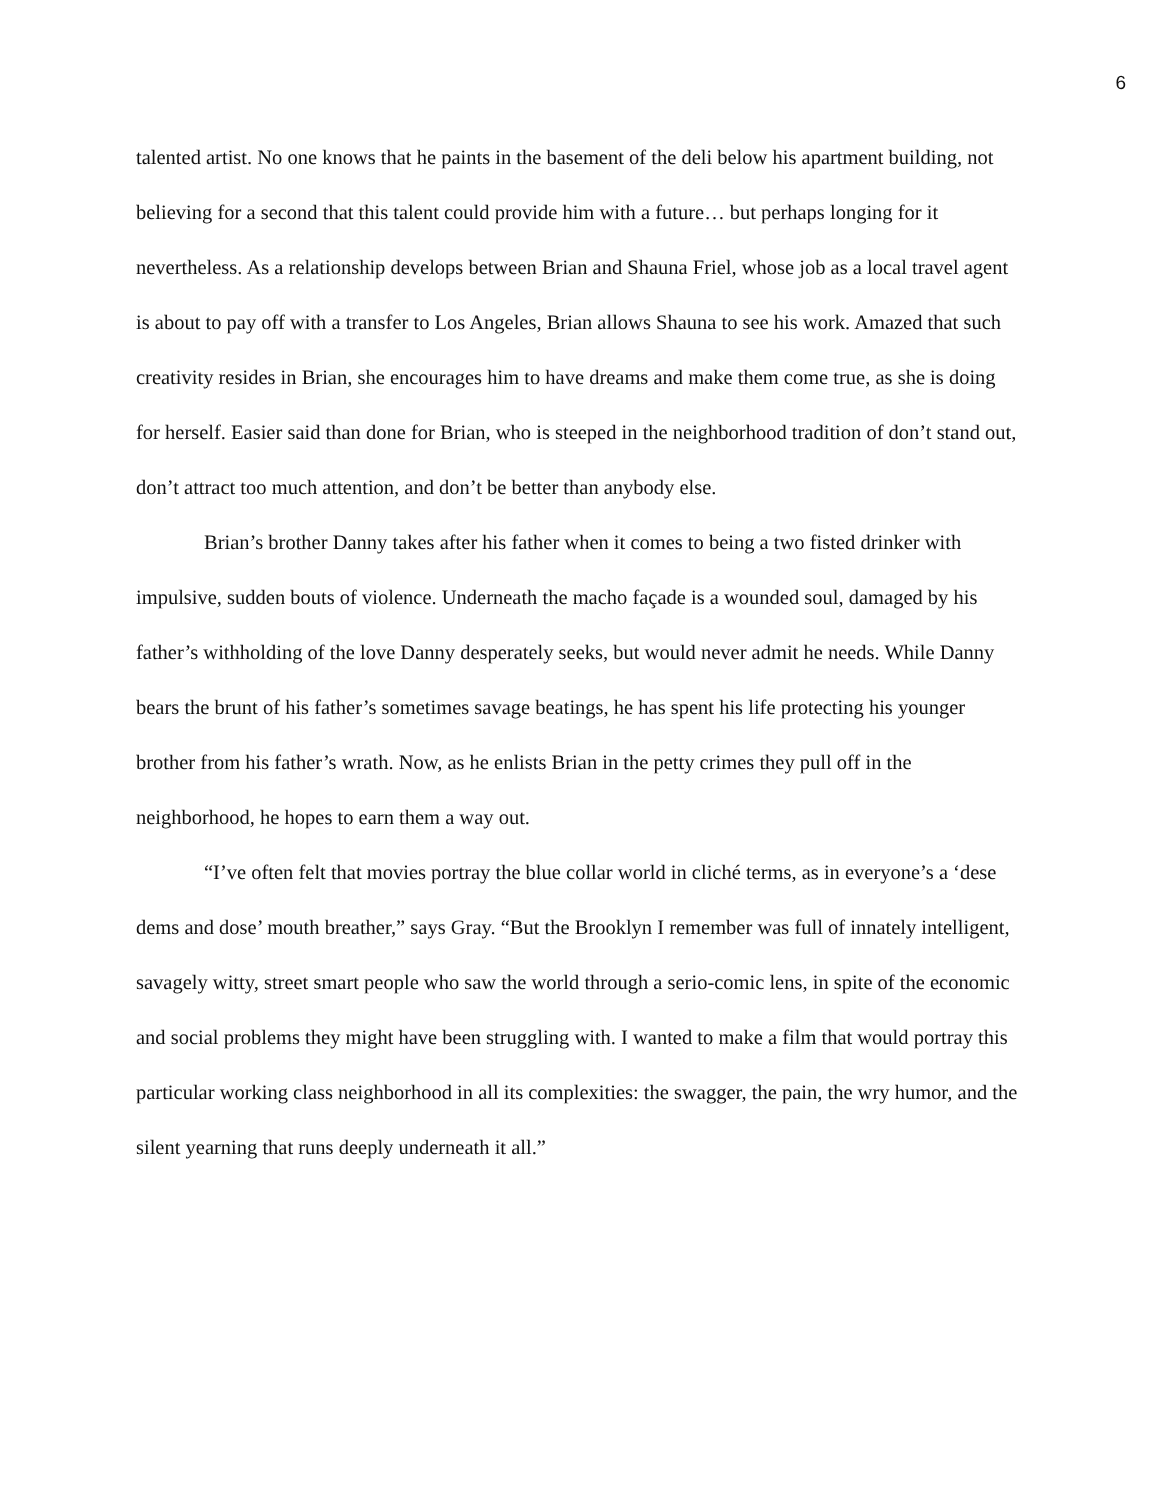6
talented artist. No one knows that he paints in the basement of the deli below his apartment building, not believing for a second that this talent could provide him with a future… but perhaps longing for it nevertheless. As a relationship develops between Brian and Shauna Friel, whose job as a local travel agent is about to pay off with a transfer to Los Angeles, Brian allows Shauna to see his work. Amazed that such creativity resides in Brian, she encourages him to have dreams and make them come true, as she is doing for herself. Easier said than done for Brian, who is steeped in the neighborhood tradition of don’t stand out, don’t attract too much attention, and don’t be better than anybody else.
Brian’s brother Danny takes after his father when it comes to being a two fisted drinker with impulsive, sudden bouts of violence. Underneath the macho façade is a wounded soul, damaged by his father’s withholding of the love Danny desperately seeks, but would never admit he needs. While Danny bears the brunt of his father’s sometimes savage beatings, he has spent his life protecting his younger brother from his father’s wrath. Now, as he enlists Brian in the petty crimes they pull off in the neighborhood, he hopes to earn them a way out.
“I’ve often felt that movies portray the blue collar world in cliché terms, as in everyone’s a ‘dese dems and dose’ mouth breather,” says Gray. “But the Brooklyn I remember was full of innately intelligent, savagely witty, street smart people who saw the world through a serio-comic lens, in spite of the economic and social problems they might have been struggling with. I wanted to make a film that would portray this particular working class neighborhood in all its complexities: the swagger, the pain, the wry humor, and the silent yearning that runs deeply underneath it all.”